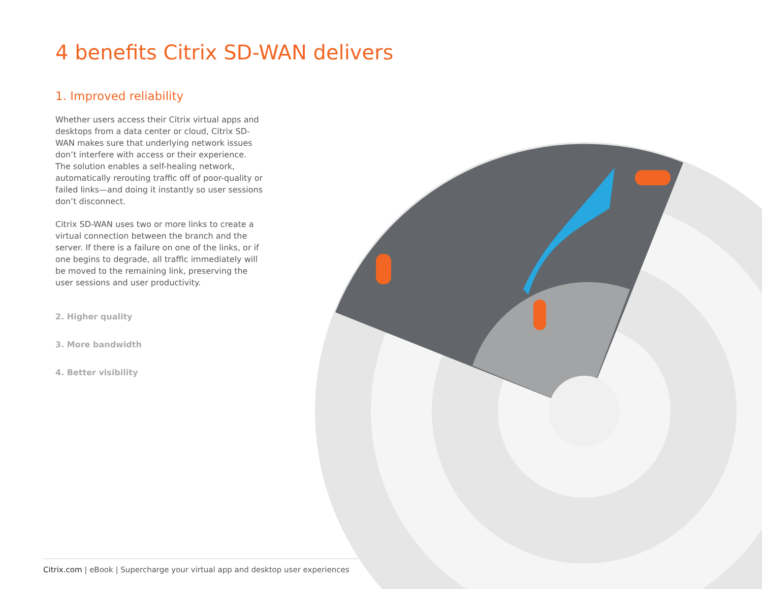4 benefits Citrix SD-WAN delivers
1. Improved reliability
Whether users access their Citrix virtual apps and desktops from a data center or cloud, Citrix SD-WAN makes sure that underlying network issues don’t interfere with access or their experience. The solution enables a self-healing network, automatically rerouting traffic off of poor-quality or failed links—and doing it instantly so user sessions don’t disconnect.
Citrix SD-WAN uses two or more links to create a virtual connection between the branch and the server. If there is a failure on one of the links, or if one begins to degrade, all traffic immediately will be moved to the remaining link, preserving the user sessions and user productivity.
2. Higher quality
3. More bandwidth
4. Better visibility
Citrix.com | eBook | Supercharge your virtual app and desktop user experiences